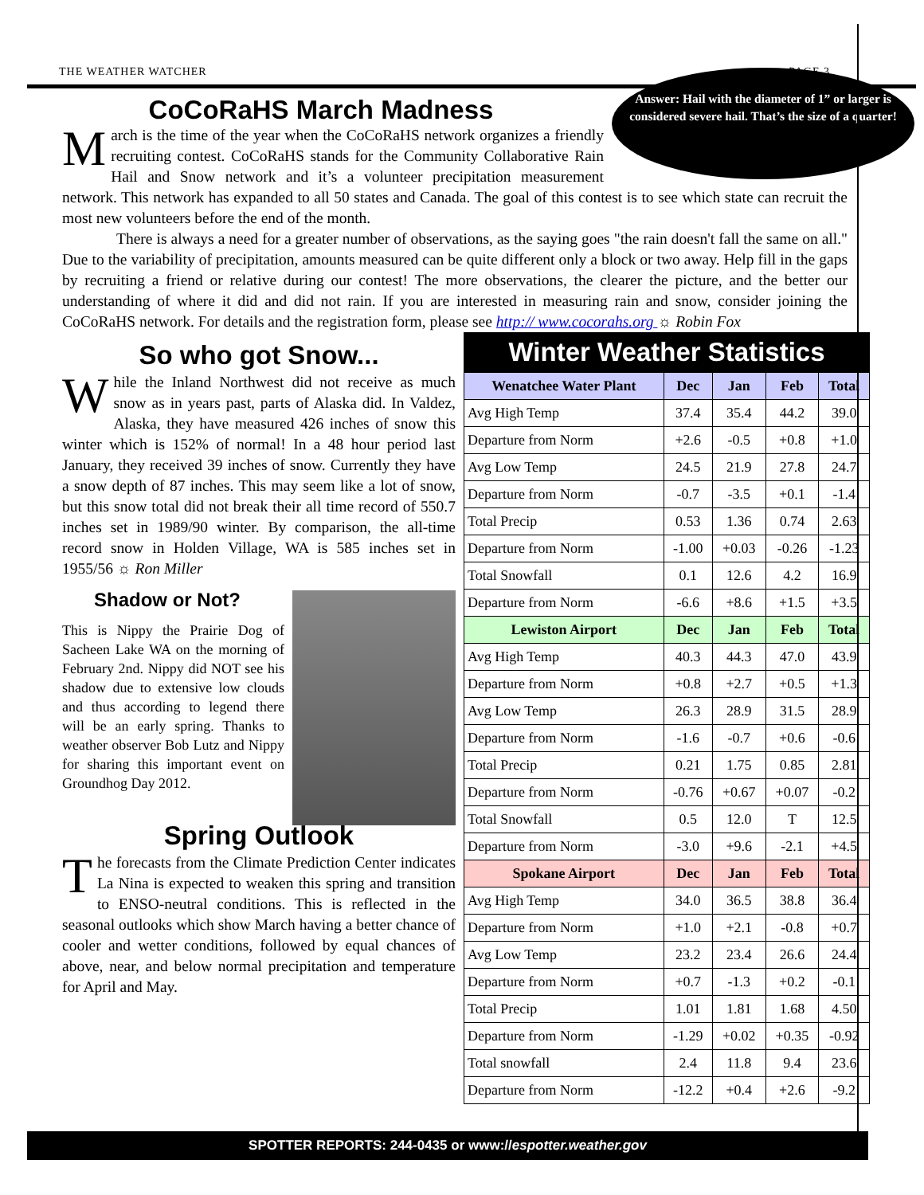THE WEATHER WATCHER PAGE 3
Answer: Hail with the diameter of 1” or larger is considered severe hail. That’s the size of a quarter!
CoCoRaHS March Madness
March is the time of the year when the CoCoRaHS network organizes a friendly recruiting contest. CoCoRaHS stands for the Community Collaborative Rain Hail and Snow network and it’s a volunteer precipitation measurement network. This network has expanded to all 50 states and Canada. The goal of this contest is to see which state can recruit the most new volunteers before the end of the month.
There is always a need for a greater number of observations, as the saying goes "the rain doesn't fall the same on all." Due to the variability of precipitation, amounts measured can be quite different only a block or two away. Help fill in the gaps by recruiting a friend or relative during our contest! The more observations, the clearer the picture, and the better our understanding of where it did and did not rain. If you are interested in measuring rain and snow, consider joining the CoCoRaHS network. For details and the registration form, please see http:// www.cocorahs.org ☼ Robin Fox
So who got Snow...
While the Inland Northwest did not receive as much snow as in years past, parts of Alaska did. In Valdez, Alaska, they have measured 426 inches of snow this winter which is 152% of normal! In a 48 hour period last January, they received 39 inches of snow. Currently they have a snow depth of 87 inches. This may seem like a lot of snow, but this snow total did not break their all time record of 550.7 inches set in 1989/90 winter. By comparison, the all-time record snow in Holden Village, WA is 585 inches set in 1955/56 ☼ Ron Miller
Shadow or Not?
This is Nippy the Prairie Dog of Sacheen Lake WA on the morning of February 2nd. Nippy did NOT see his shadow due to extensive low clouds and thus according to legend there will be an early spring. Thanks to weather observer Bob Lutz and Nippy for sharing this important event on Groundhog Day 2012.
Spring Outlook
The forecasts from the Climate Prediction Center indicates La Nina is expected to weaken this spring and transition to ENSO-neutral conditions. This is reflected in the seasonal outlooks which show March having a better chance of cooler and wetter conditions, followed by equal chances of above, near, and below normal precipitation and temperature for April and May.
Winter Weather Statistics
| Wenatchee Water Plant | Dec | Jan | Feb | Total |
| --- | --- | --- | --- | --- |
| Avg High Temp | 37.4 | 35.4 | 44.2 | 39.0 |
| Departure from Norm | +2.6 | -0.5 | +0.8 | +1.0 |
| Avg Low Temp | 24.5 | 21.9 | 27.8 | 24.7 |
| Departure from Norm | -0.7 | -3.5 | +0.1 | -1.4 |
| Total Precip | 0.53 | 1.36 | 0.74 | 2.63 |
| Departure from Norm | -1.00 | +0.03 | -0.26 | -1.23 |
| Total Snowfall | 0.1 | 12.6 | 4.2 | 16.9 |
| Departure from Norm | -6.6 | +8.6 | +1.5 | +3.5 |
| Lewiston Airport | Dec | Jan | Feb | Total |
| Avg High Temp | 40.3 | 44.3 | 47.0 | 43.9 |
| Departure from Norm | +0.8 | +2.7 | +0.5 | +1.3 |
| Avg Low Temp | 26.3 | 28.9 | 31.5 | 28.9 |
| Departure from Norm | -1.6 | -0.7 | +0.6 | -0.6 |
| Total Precip | 0.21 | 1.75 | 0.85 | 2.81 |
| Departure from Norm | -0.76 | +0.67 | +0.07 | -0.2 |
| Total Snowfall | 0.5 | 12.0 | T | 12.5 |
| Departure from Norm | -3.0 | +9.6 | -2.1 | +4.5 |
| Spokane Airport | Dec | Jan | Feb | Total |
| Avg High Temp | 34.0 | 36.5 | 38.8 | 36.4 |
| Departure from Norm | +1.0 | +2.1 | -0.8 | +0.7 |
| Avg Low Temp | 23.2 | 23.4 | 26.6 | 24.4 |
| Departure from Norm | +0.7 | -1.3 | +0.2 | -0.1 |
| Total Precip | 1.01 | 1.81 | 1.68 | 4.50 |
| Departure from Norm | -1.29 | +0.02 | +0.35 | -0.92 |
| Total snowfall | 2.4 | 11.8 | 9.4 | 23.6 |
| Departure from Norm | -12.2 | +0.4 | +2.6 | -9.2 |
SPOTTER REPORTS: 244-0435 or www://espotter.weather.gov